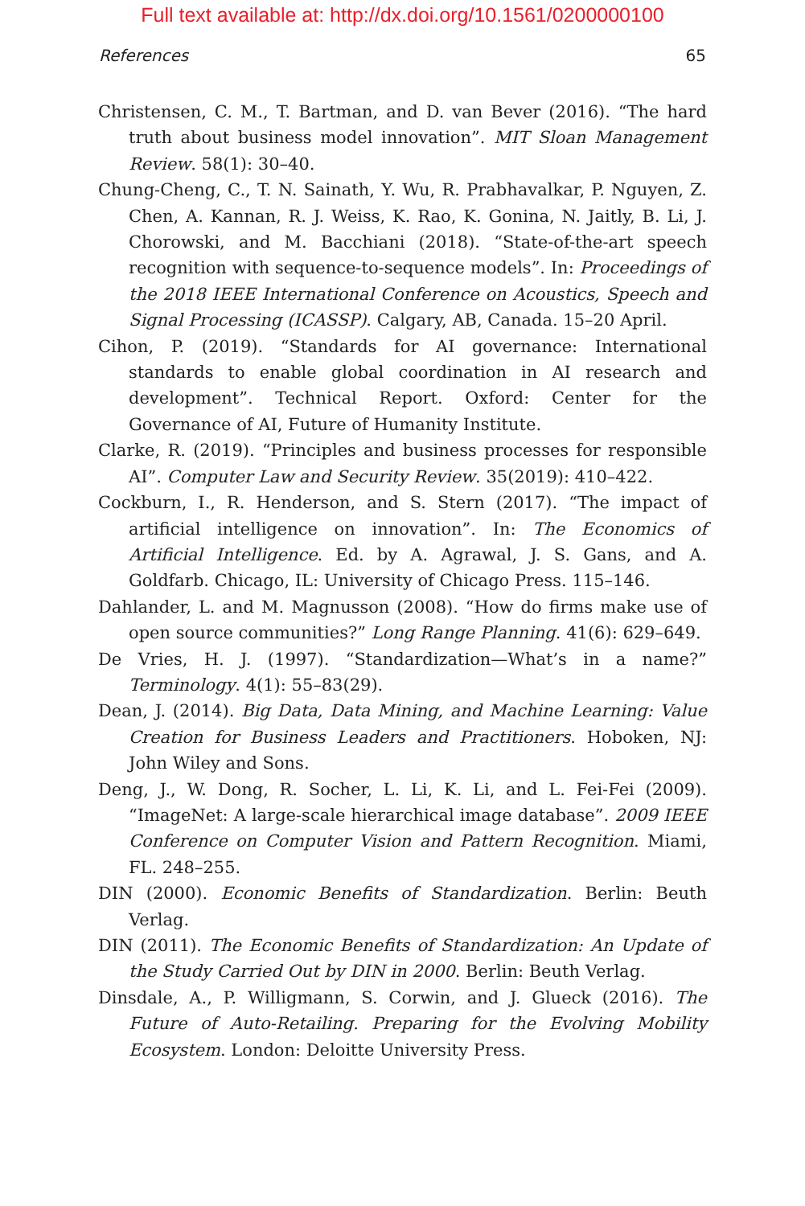Full text available at: http://dx.doi.org/10.1561/0200000100
References 65
Christensen, C. M., T. Bartman, and D. van Bever (2016). “The hard truth about business model innovation”. MIT Sloan Management Review. 58(1): 30–40.
Chung-Cheng, C., T. N. Sainath, Y. Wu, R. Prabhavalkar, P. Nguyen, Z. Chen, A. Kannan, R. J. Weiss, K. Rao, K. Gonina, N. Jaitly, B. Li, J. Chorowski, and M. Bacchiani (2018). “State-of-the-art speech recognition with sequence-to-sequence models”. In: Proceedings of the 2018 IEEE International Conference on Acoustics, Speech and Signal Processing (ICASSP). Calgary, AB, Canada. 15–20 April.
Cihon, P. (2019). “Standards for AI governance: International standards to enable global coordination in AI research and development”. Technical Report. Oxford: Center for the Governance of AI, Future of Humanity Institute.
Clarke, R. (2019). “Principles and business processes for responsible AI”. Computer Law and Security Review. 35(2019): 410–422.
Cockburn, I., R. Henderson, and S. Stern (2017). “The impact of artificial intelligence on innovation”. In: The Economics of Artificial Intelligence. Ed. by A. Agrawal, J. S. Gans, and A. Goldfarb. Chicago, IL: University of Chicago Press. 115–146.
Dahlander, L. and M. Magnusson (2008). “How do firms make use of open source communities?” Long Range Planning. 41(6): 629–649.
De Vries, H. J. (1997). “Standardization—What’s in a name?” Terminology. 4(1): 55–83(29).
Dean, J. (2014). Big Data, Data Mining, and Machine Learning: Value Creation for Business Leaders and Practitioners. Hoboken, NJ: John Wiley and Sons.
Deng, J., W. Dong, R. Socher, L. Li, K. Li, and L. Fei-Fei (2009). “ImageNet: A large-scale hierarchical image database”. 2009 IEEE Conference on Computer Vision and Pattern Recognition. Miami, FL. 248–255.
DIN (2000). Economic Benefits of Standardization. Berlin: Beuth Verlag.
DIN (2011). The Economic Benefits of Standardization: An Update of the Study Carried Out by DIN in 2000. Berlin: Beuth Verlag.
Dinsdale, A., P. Willigmann, S. Corwin, and J. Glueck (2016). The Future of Auto-Retailing. Preparing for the Evolving Mobility Ecosystem. London: Deloitte University Press.